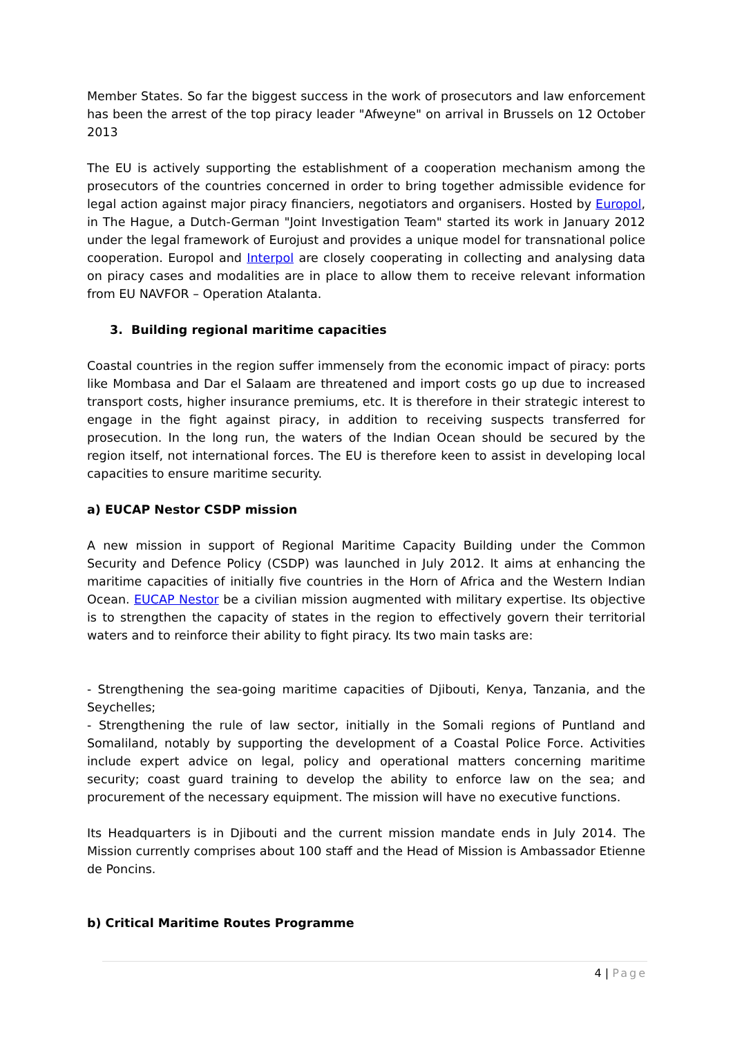Member States. So far the biggest success in the work of prosecutors and law enforcement has been the arrest of the top piracy leader "Afweyne" on arrival in Brussels on 12 October 2013
The EU is actively supporting the establishment of a cooperation mechanism among the prosecutors of the countries concerned in order to bring together admissible evidence for legal action against major piracy financiers, negotiators and organisers. Hosted by Europol, in The Hague, a Dutch-German "Joint Investigation Team" started its work in January 2012 under the legal framework of Eurojust and provides a unique model for transnational police cooperation. Europol and Interpol are closely cooperating in collecting and analysing data on piracy cases and modalities are in place to allow them to receive relevant information from EU NAVFOR – Operation Atalanta.
3. Building regional maritime capacities
Coastal countries in the region suffer immensely from the economic impact of piracy: ports like Mombasa and Dar el Salaam are threatened and import costs go up due to increased transport costs, higher insurance premiums, etc. It is therefore in their strategic interest to engage in the fight against piracy, in addition to receiving suspects transferred for prosecution. In the long run, the waters of the Indian Ocean should be secured by the region itself, not international forces. The EU is therefore keen to assist in developing local capacities to ensure maritime security.
a) EUCAP Nestor CSDP mission
A new mission in support of Regional Maritime Capacity Building under the Common Security and Defence Policy (CSDP) was launched in July 2012. It aims at enhancing the maritime capacities of initially five countries in the Horn of Africa and the Western Indian Ocean. EUCAP Nestor be a civilian mission augmented with military expertise. Its objective is to strengthen the capacity of states in the region to effectively govern their territorial waters and to reinforce their ability to fight piracy. Its two main tasks are:
- Strengthening the sea-going maritime capacities of Djibouti, Kenya, Tanzania, and the Seychelles;
- Strengthening the rule of law sector, initially in the Somali regions of Puntland and Somaliland, notably by supporting the development of a Coastal Police Force. Activities include expert advice on legal, policy and operational matters concerning maritime security; coast guard training to develop the ability to enforce law on the sea; and procurement of the necessary equipment. The mission will have no executive functions.
Its Headquarters is in Djibouti and the current mission mandate ends in July 2014. The Mission currently comprises about 100 staff and the Head of Mission is Ambassador Etienne de Poncins.
b) Critical Maritime Routes Programme
4 | Page